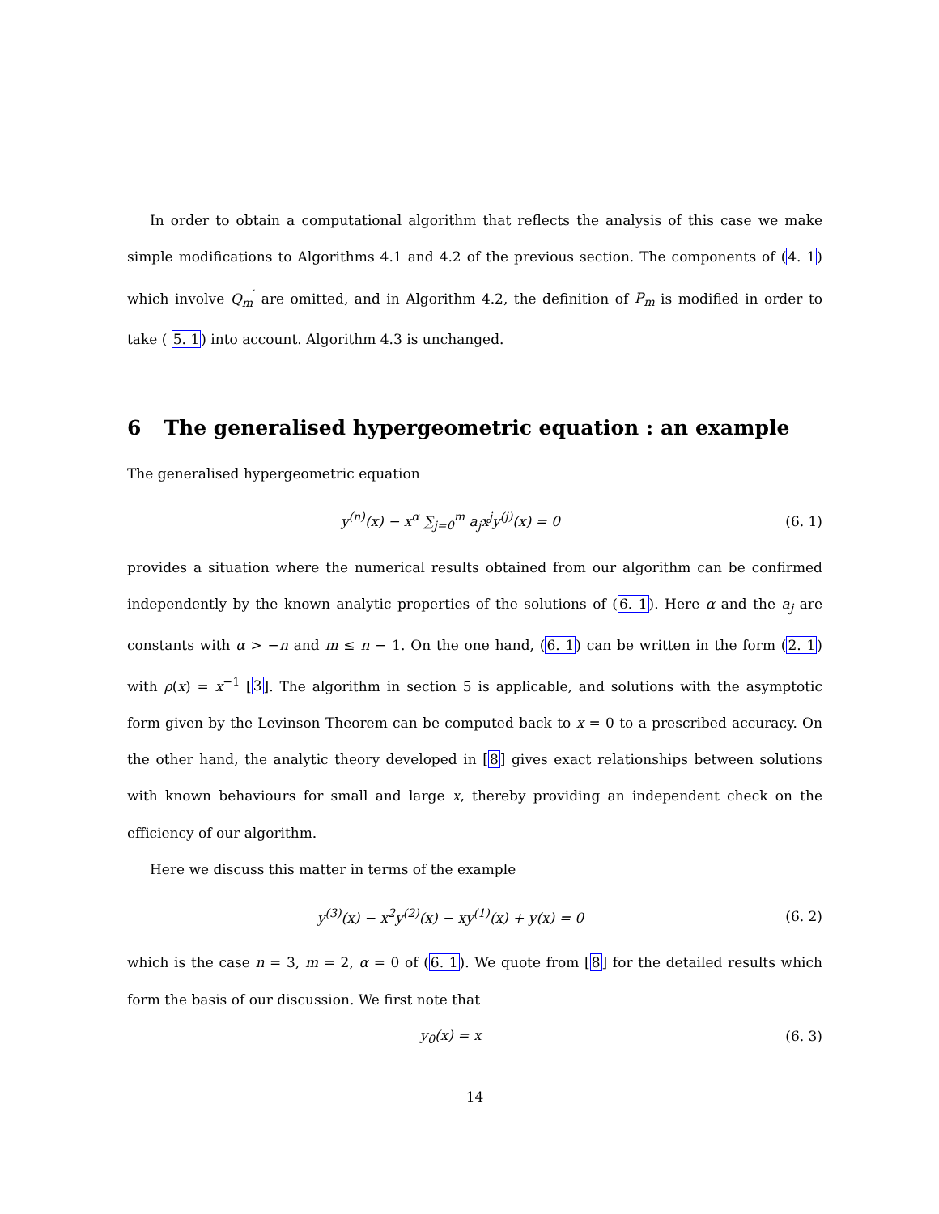In order to obtain a computational algorithm that reflects the analysis of this case we make simple modifications to Algorithms 4.1 and 4.2 of the previous section. The components of (4. 1) which involve Q<sub>m</sub><sup>′</sup> are omitted, and in Algorithm 4.2, the definition of P<sub>m</sub> is modified in order to take ( 5. 1) into account. Algorithm 4.3 is unchanged.
6 The generalised hypergeometric equation : an example
The generalised hypergeometric equation
y<sup>(n)</sup>(x) − x<sup>α</sup> ∑<sub>j=0</sub><sup>m</sup> a<sub>j</sub>x<sup>j</sup>y<sup>(j)</sup>(x) = 0
(6. 1)
provides a situation where the numerical results obtained from our algorithm can be confirmed independently by the known analytic properties of the solutions of (6. 1). Here α and the a<sub>j</sub> are constants with α > −n and m ≤ n − 1. On the one hand, (6. 1) can be written in the form (2. 1) with ρ(x) = x<sup>−1</sup> [3]. The algorithm in section 5 is applicable, and solutions with the asymptotic form given by the Levinson Theorem can be computed back to x = 0 to a prescribed accuracy. On the other hand, the analytic theory developed in [8] gives exact relationships between solutions with known behaviours for small and large x, thereby providing an independent check on the efficiency of our algorithm.
Here we discuss this matter in terms of the example
y<sup>(3)</sup>(x) − x<sup>2</sup>y<sup>(2)</sup>(x) − xy<sup>(1)</sup>(x) + y(x) = 0
(6. 2)
which is the case n = 3, m = 2, α = 0 of (6. 1). We quote from [8] for the detailed results which form the basis of our discussion. We first note that
y<sub>0</sub>(x) = x
(6. 3)
14